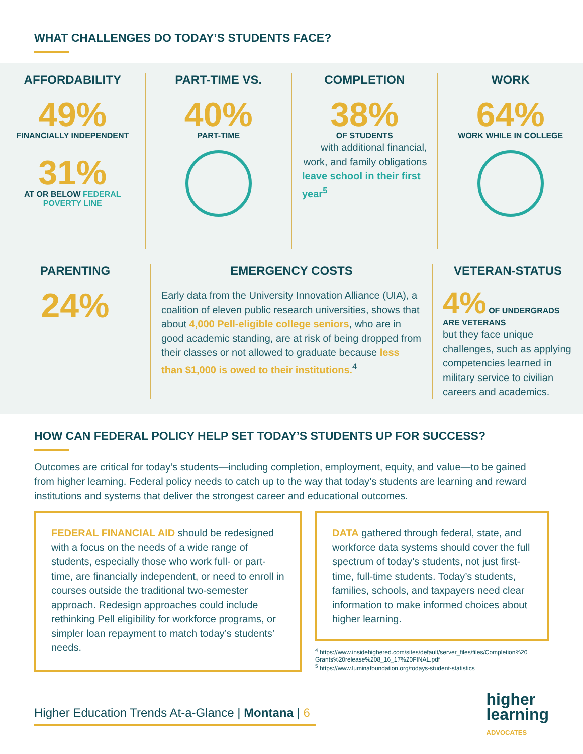WHAT CHALLENGES DO TODAY’S STUDENTS FACE?
AFFORDABILITY
49%
FINANCIALLY INDEPENDENT
31%
AT OR BELOW FEDERAL POVERTY LINE
PART-TIME VS.
40%
PART-TIME
COMPLETION
38%
OF STUDENTS
with additional financial, work, and family obligations
leave school in their first year<sup>5</sup>
WORK
64%
WORK WHILE IN COLLEGE
PARENTING
24%
EMERGENCY COSTS
Early data from the University Innovation Alliance (UIA), a coalition of eleven public research universities, shows that about 4,000 Pell-eligible college seniors, who are in good academic standing, are at risk of being dropped from their classes or not allowed to graduate because less than $1,000 is owed to their institutions.<sup>4</sup>
VETERAN-STATUS
4% OF UNDERGRADS ARE VETERANS
but they face unique challenges, such as applying competencies learned in military service to civilian careers and academics.
HOW CAN FEDERAL POLICY HELP SET TODAY’S STUDENTS UP FOR SUCCESS?
Outcomes are critical for today’s students—including completion, employment, equity, and value—to be gained from higher learning. Federal policy needs to catch up to the way that today’s students are learning and reward institutions and systems that deliver the strongest career and educational outcomes.
FEDERAL FINANCIAL AID should be redesigned with a focus on the needs of a wide range of students, especially those who work full- or part-time, are financially independent, or need to enroll in courses outside the traditional two-semester approach. Redesign approaches could include rethinking Pell eligibility for workforce programs, or simpler loan repayment to match today’s students’ needs.
DATA gathered through federal, state, and workforce data systems should cover the full spectrum of today’s students, not just first-time, full-time students. Today’s students, families, schools, and taxpayers need clear information to make informed choices about higher learning.
<sup>4</sup> https://www.insidehighered.com/sites/default/server_files/files/Completion%20 Grants%20release%208_16_17%20FINAL.pdf
<sup>5</sup> https://www.luminafoundation.org/todays-student-statistics
Higher Education Trends At-a-Glance | Montana | 6
higher
learning
ADVOCATES